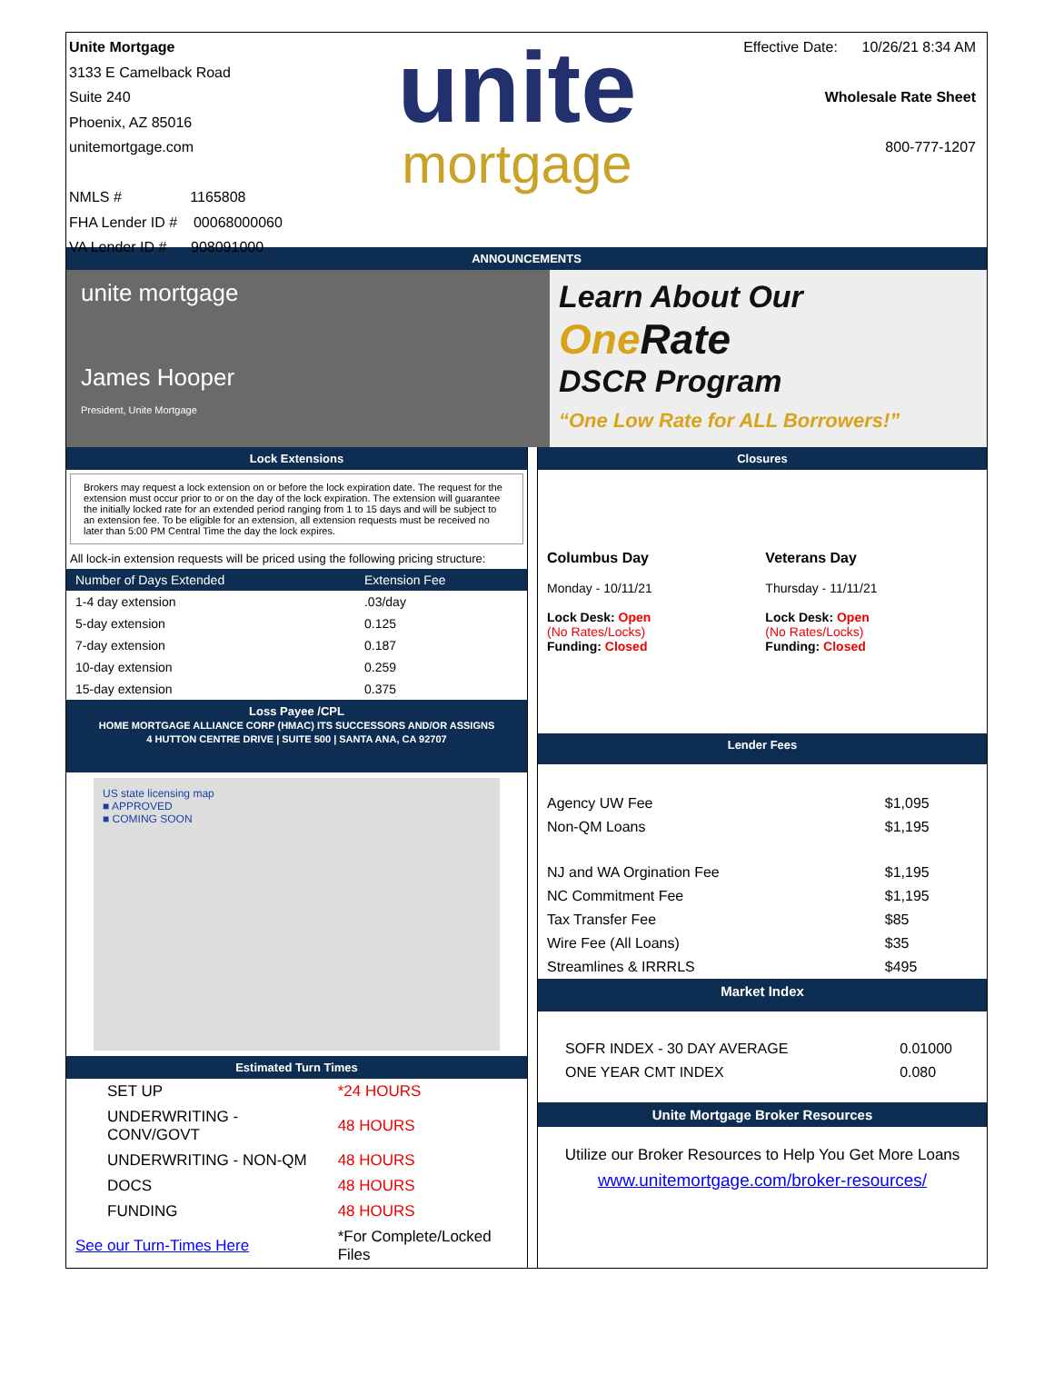Unite Mortgage
3133 E Camelback Road
Suite 240
Phoenix, AZ 85016
unitemortgage.com
NMLS # 1165808
FHA Lender ID # 00068000060
VA Lender ID # 908091000
unite
mortgage
Effective Date: 10/26/21 8:34 AM
Wholesale Rate Sheet
800-777-1207
ANNOUNCEMENTS
unite mortgage
James Hooper
President, Unite Mortgage
Learn About Our
One Rate
DSCR Program
“One Low Rate for ALL Borrowers!”
Lock Extensions
Brokers may request a lock extension on or before the lock expiration date. The request for the extension must occur prior to or on the day of the lock expiration. The extension will guarantee the initially locked rate for an extended period ranging from 1 to 15 days and will be subject to an extension fee. To be eligible for an extension, all extension requests must be received no later than 5:00 PM Central Time the day the lock expires.
All lock-in extension requests will be priced using the following pricing structure:
| Number of Days Extended | Extension Fee |
| --- | --- |
| 1-4 day extension | .03/day |
| 5-day extension | 0.125 |
| 7-day extension | 0.187 |
| 10-day extension | 0.259 |
| 15-day extension | 0.375 |
Loss Payee /CPL
HOME MORTGAGE ALLIANCE CORP (HMAC) ITS SUCCESSORS AND/OR ASSIGNS
4 HUTTON CENTRE DRIVE | SUITE 500 | SANTA ANA, CA 92707
US state licensing map
■ APPROVED
■ COMING SOON
Estimated Turn Times
| SET UP | *24 HOURS |
| UNDERWRITING - CONV/GOVT | 48 HOURS |
| UNDERWRITING - NON-QM | 48 HOURS |
| DOCS | 48 HOURS |
| FUNDING | 48 HOURS |
| See our Turn-Times Here | *For Complete/Locked Files |
Closures
| Columbus Day Monday - 10/11/21 Lock Desk: Open (No Rates/Locks) Funding: Closed | Veterans Day Thursday - 11/11/21 Lock Desk: Open (No Rates/Locks) Funding: Closed |
Lender Fees
| Agency UW Fee | $1,095 |
| Non-QM Loans | $1,195 |
| NJ and WA Orgination Fee | $1,195 |
| NC Commitment Fee | $1,195 |
| Tax Transfer Fee | $85 |
| Wire Fee (All Loans) | $35 |
| Streamlines & IRRRLS | $495 |
Market Index
| SOFR INDEX - 30 DAY AVERAGE | 0.01000 |
| ONE YEAR CMT INDEX | 0.080 |
Unite Mortgage Broker Resources
Utilize our Broker Resources to Help You Get More Loans
www.unitemortgage.com/broker-resources/